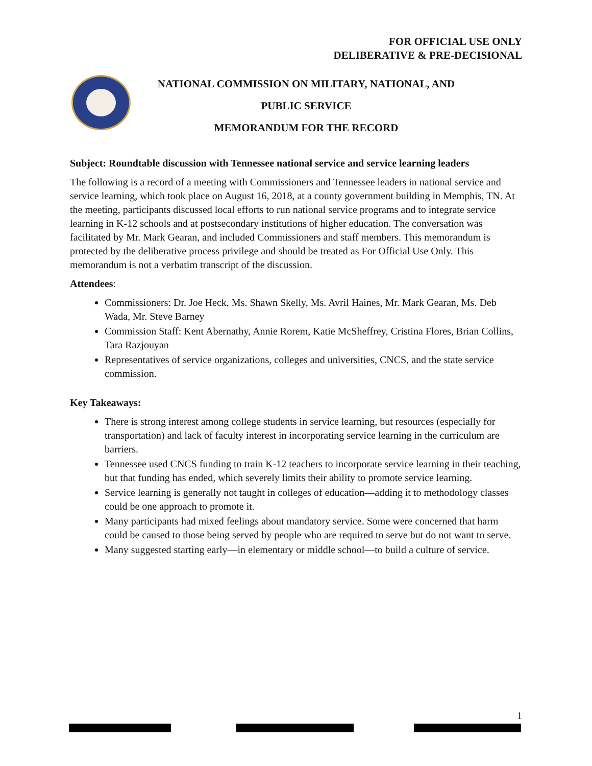FOR OFFICIAL USE ONLY
DELIBERATIVE & PRE-DECISIONAL
NATIONAL COMMISSION ON MILITARY, NATIONAL, AND
PUBLIC SERVICE
MEMORANDUM FOR THE RECORD
Subject: Roundtable discussion with Tennessee national service and service learning leaders
The following is a record of a meeting with Commissioners and Tennessee leaders in national service and service learning, which took place on August 16, 2018, at a county government building in Memphis, TN. At the meeting, participants discussed local efforts to run national service programs and to integrate service learning in K-12 schools and at postsecondary institutions of higher education. The conversation was facilitated by Mr. Mark Gearan, and included Commissioners and staff members. This memorandum is protected by the deliberative process privilege and should be treated as For Official Use Only. This memorandum is not a verbatim transcript of the discussion.
Attendees:
Commissioners: Dr. Joe Heck, Ms. Shawn Skelly, Ms. Avril Haines, Mr. Mark Gearan, Ms. Deb Wada, Mr. Steve Barney
Commission Staff: Kent Abernathy, Annie Rorem, Katie McSheffrey, Cristina Flores, Brian Collins, Tara Razjouyan
Representatives of service organizations, colleges and universities, CNCS, and the state service commission.
Key Takeaways:
There is strong interest among college students in service learning, but resources (especially for transportation) and lack of faculty interest in incorporating service learning in the curriculum are barriers.
Tennessee used CNCS funding to train K-12 teachers to incorporate service learning in their teaching, but that funding has ended, which severely limits their ability to promote service learning.
Service learning is generally not taught in colleges of education—adding it to methodology classes could be one approach to promote it.
Many participants had mixed feelings about mandatory service. Some were concerned that harm could be caused to those being served by people who are required to serve but do not want to serve.
Many suggested starting early—in elementary or middle school—to build a culture of service.
1